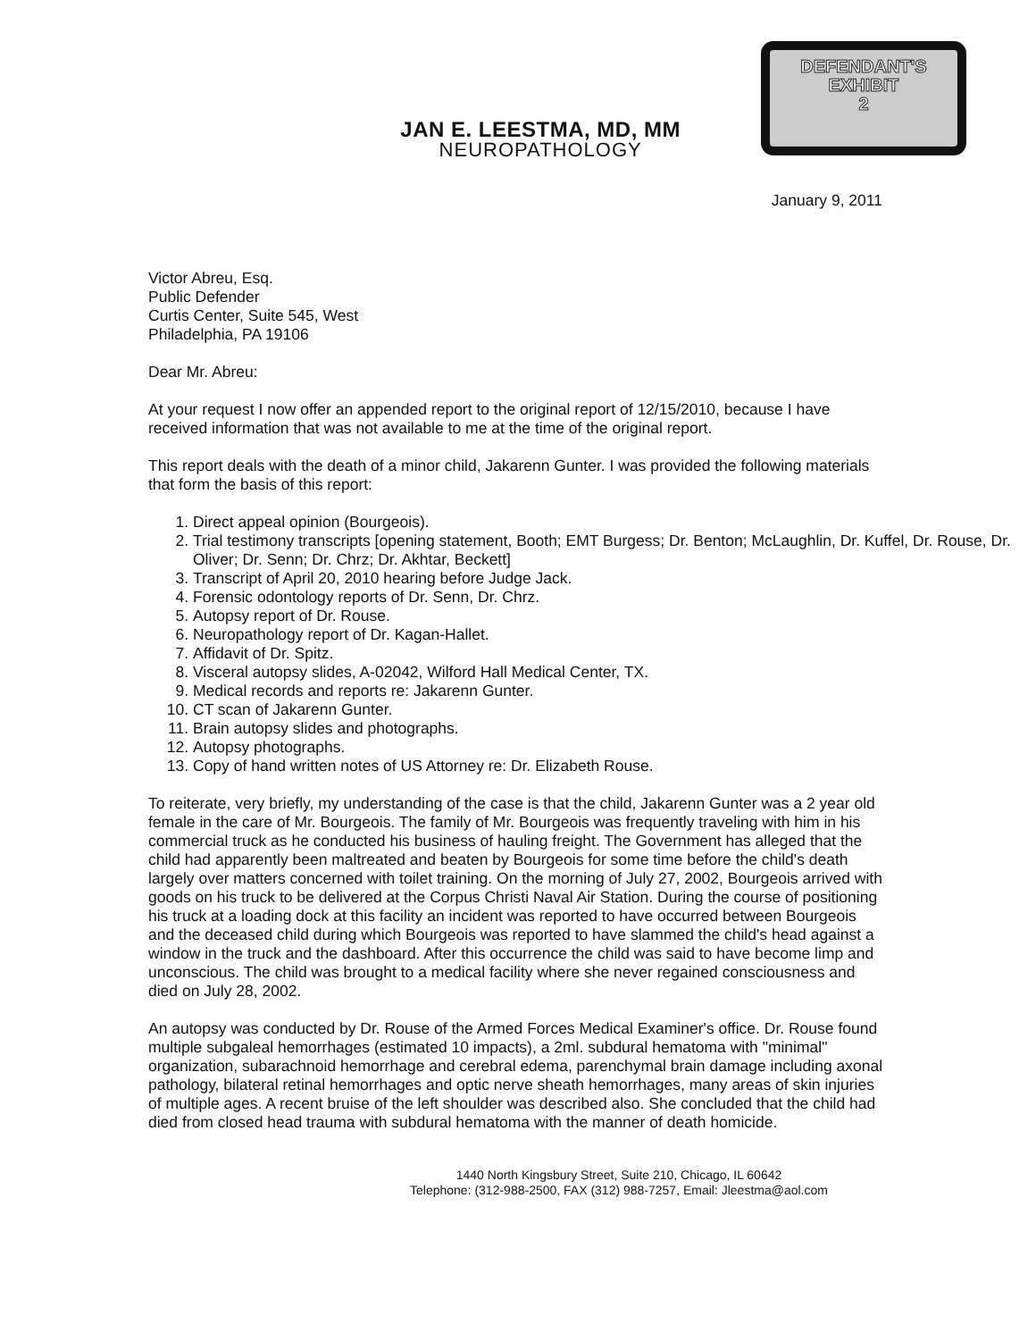JAN E. LEESTMA, MD, MM
NEUROPATHOLOGY
DEFENDANT'S
EXHIBIT
2
January 9, 2011
Victor Abreu, Esq.
Public Defender
Curtis Center, Suite 545, West
Philadelphia, PA 19106
Dear Mr. Abreu:
At your request I now offer an appended report to the original report of 12/15/2010, because I have received information that was not available to me at the time of the original report.
This report deals with the death of a minor child, Jakarenn Gunter. I was provided the following materials that form the basis of this report:
1. Direct appeal opinion (Bourgeois).
2. Trial testimony transcripts [opening statement, Booth; EMT Burgess; Dr. Benton; McLaughlin, Dr. Kuffel, Dr. Rouse, Dr. Oliver; Dr. Senn; Dr. Chrz; Dr. Akhtar, Beckett]
3. Transcript of April 20, 2010 hearing before Judge Jack.
4. Forensic odontology reports of Dr. Senn, Dr. Chrz.
5. Autopsy report of Dr. Rouse.
6. Neuropathology report of Dr. Kagan-Hallet.
7. Affidavit of Dr. Spitz.
8. Visceral autopsy slides, A-02042, Wilford Hall Medical Center, TX.
9. Medical records and reports re: Jakarenn Gunter.
10. CT scan of Jakarenn Gunter.
11. Brain autopsy slides and photographs.
12. Autopsy photographs.
13. Copy of hand written notes of US Attorney re: Dr. Elizabeth Rouse.
To reiterate, very briefly, my understanding of the case is that the child, Jakarenn Gunter was a 2 year old female in the care of Mr. Bourgeois. The family of Mr. Bourgeois was frequently traveling with him in his commercial truck as he conducted his business of hauling freight. The Government has alleged that the child had apparently been maltreated and beaten by Bourgeois for some time before the child's death largely over matters concerned with toilet training. On the morning of July 27, 2002, Bourgeois arrived with goods on his truck to be delivered at the Corpus Christi Naval Air Station. During the course of positioning his truck at a loading dock at this facility an incident was reported to have occurred between Bourgeois and the deceased child during which Bourgeois was reported to have slammed the child's head against a window in the truck and the dashboard. After this occurrence the child was said to have become limp and unconscious. The child was brought to a medical facility where she never regained consciousness and died on July 28, 2002.
An autopsy was conducted by Dr. Rouse of the Armed Forces Medical Examiner's office. Dr. Rouse found multiple subgaleal hemorrhages (estimated 10 impacts), a 2ml. subdural hematoma with "minimal" organization, subarachnoid hemorrhage and cerebral edema, parenchymal brain damage including axonal pathology, bilateral retinal hemorrhages and optic nerve sheath hemorrhages, many areas of skin injuries of multiple ages. A recent bruise of the left shoulder was described also. She concluded that the child had died from closed head trauma with subdural hematoma with the manner of death homicide.
1440 North Kingsbury Street, Suite 210, Chicago, IL 60642
Telephone: (312-988-2500, FAX (312) 988-7257, Email: Jleestma@aol.com